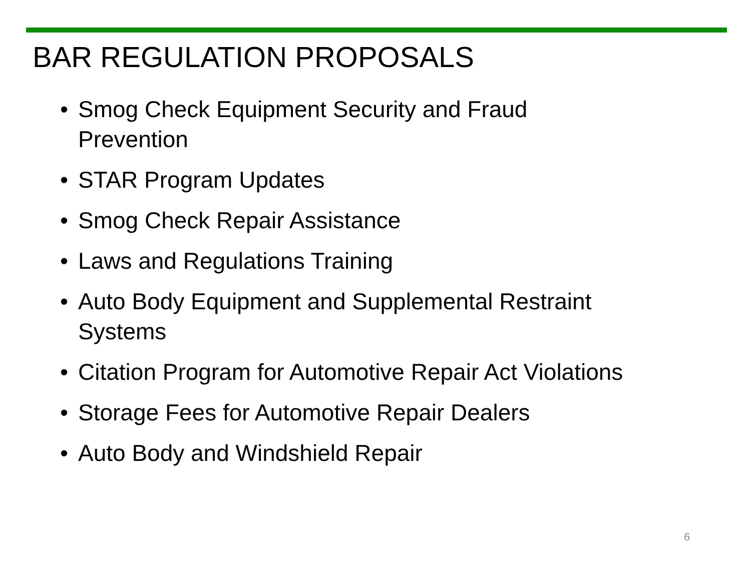BAR REGULATION PROPOSALS
• Smog Check Equipment Security and Fraud
Prevention
• STAR Program Updates
• Smog Check Repair Assistance
• Laws and Regulations Training
• Auto Body Equipment and Supplemental Restraint Systems
• Citation Program for Automotive Repair Act Violations
• Storage Fees for Automotive Repair Dealers
• Auto Body and Windshield Repair
6